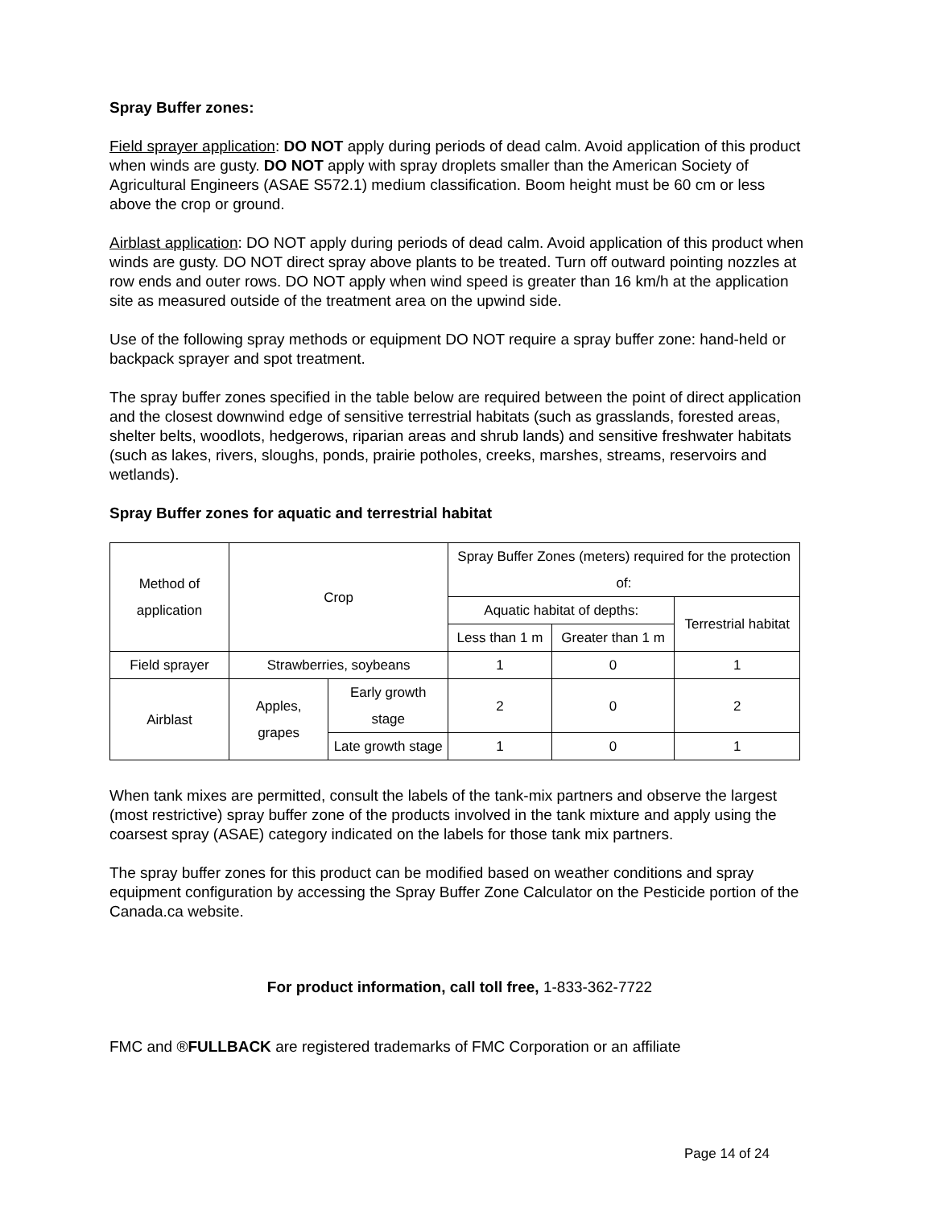Spray Buffer zones:
Field sprayer application: DO NOT apply during periods of dead calm. Avoid application of this product when winds are gusty. DO NOT apply with spray droplets smaller than the American Society of Agricultural Engineers (ASAE S572.1) medium classification. Boom height must be 60 cm or less above the crop or ground.
Airblast application: DO NOT apply during periods of dead calm. Avoid application of this product when winds are gusty. DO NOT direct spray above plants to be treated. Turn off outward pointing nozzles at row ends and outer rows. DO NOT apply when wind speed is greater than 16 km/h at the application site as measured outside of the treatment area on the upwind side.
Use of the following spray methods or equipment DO NOT require a spray buffer zone: hand-held or backpack sprayer and spot treatment.
The spray buffer zones specified in the table below are required between the point of direct application and the closest downwind edge of sensitive terrestrial habitats (such as grasslands, forested areas, shelter belts, woodlots, hedgerows, riparian areas and shrub lands) and sensitive freshwater habitats (such as lakes, rivers, sloughs, ponds, prairie potholes, creeks, marshes, streams, reservoirs and wetlands).
Spray Buffer zones for aquatic and terrestrial habitat
| Method of application | Crop | | Spray Buffer Zones (meters) required for the protection of: | | |
| | | | Aquatic habitat of depths: | | Terrestrial habitat |
| | | | Less than 1 m | Greater than 1 m | |
| Field sprayer | Strawberries, soybeans | | 1 | 0 | 1 |
| Airblast | Apples, grapes | Early growth stage | 2 | 0 | 2 |
| | | Late growth stage | 1 | 0 | 1 |
When tank mixes are permitted, consult the labels of the tank-mix partners and observe the largest (most restrictive) spray buffer zone of the products involved in the tank mixture and apply using the coarsest spray (ASAE) category indicated on the labels for those tank mix partners.
The spray buffer zones for this product can be modified based on weather conditions and spray equipment configuration by accessing the Spray Buffer Zone Calculator on the Pesticide portion of the Canada.ca website.
For product information, call toll free, 1-833-362-7722
FMC and ®FULLBACK are registered trademarks of FMC Corporation or an affiliate
Page 14 of 24